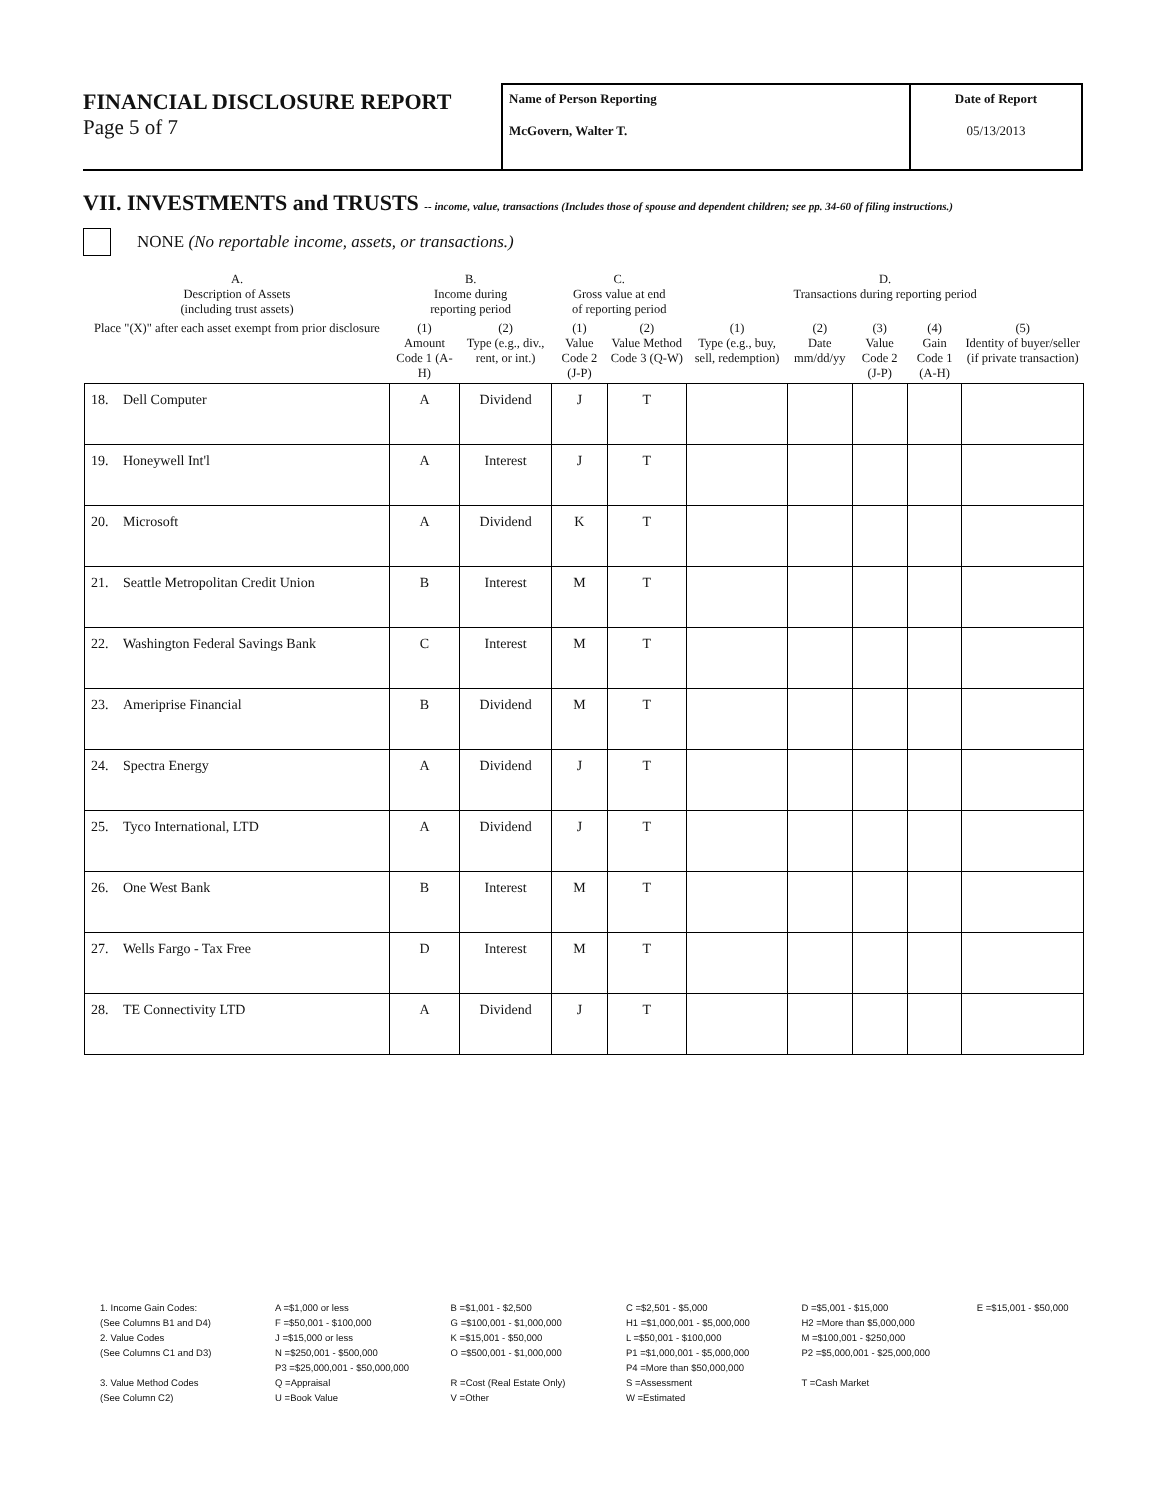FINANCIAL DISCLOSURE REPORT
Page 5 of 7
Name of Person Reporting
McGovern, Walter T.
Date of Report
05/13/2013
VII. INVESTMENTS and TRUSTS -- income, value, transactions (Includes those of spouse and dependent children; see pp. 34-60 of filing instructions.)
NONE (No reportable income, assets, or transactions.)
| A. Description of Assets (including trust assets) | | B. Income during reporting period | | C. Gross value at end of reporting period | | D. Transactions during reporting period | | | | |
| --- | --- | --- | --- | --- | --- | --- | --- | --- | --- | --- |
| Place "(X)" after each asset exempt from prior disclosure | | (1) Amount Code 1 (A-H) | (2) Type (e.g., div., rent, or int.) | (1) Value Code 2 (J-P) | (2) Value Method Code 3 (Q-W) | (1) Type (e.g., buy, sell, redemption) | (2) Date mm/dd/yy | (3) Value Code 2 (J-P) | (4) Gain Code 1 (A-H) | (5) Identity of buyer/seller (if private transaction) |
| 18. | Dell Computer | A | Dividend | J | T | | | | | |
| 19. | Honeywell Int'l | A | Interest | J | T | | | | | |
| 20. | Microsoft | A | Dividend | K | T | | | | | |
| 21. | Seattle Metropolitan Credit Union | B | Interest | M | T | | | | | |
| 22. | Washington Federal Savings Bank | C | Interest | M | T | | | | | |
| 23. | Ameriprise Financial | B | Dividend | M | T | | | | | |
| 24. | Spectra Energy | A | Dividend | J | T | | | | | |
| 25. | Tyco International, LTD | A | Dividend | J | T | | | | | |
| 26. | One West Bank | B | Interest | M | T | | | | | |
| 27. | Wells Fargo - Tax Free | D | Interest | M | T | | | | | |
| 28. | TE Connectivity LTD | A | Dividend | J | T | | | | | |
| 1. Income Gain Codes: | A =$1,000 or less | B =$1,001 - $2,500 | C =$2,501 - $5,000 | D =$5,001 - $15,000 | E =$15,001 - $50,000 |
| (See Columns B1 and D4) | F =$50,001 - $100,000 | G =$100,001 - $1,000,000 | H1 =$1,000,001 - $5,000,000 | H2 =More than $5,000,000 | |
| 2. Value Codes | J =$15,000 or less | K =$15,001 - $50,000 | L =$50,001 - $100,000 | M =$100,001 - $250,000 | |
| (See Columns C1 and D3) | N =$250,001 - $500,000 | O =$500,001 - $1,000,000 | P1 =$1,000,001 - $5,000,000 | P2 =$5,000,001 - $25,000,000 | |
| | P3 =$25,000,001 - $50,000,000 | | P4 =More than $50,000,000 | | |
| 3. Value Method Codes | Q =Appraisal | R =Cost (Real Estate Only) | S =Assessment | T =Cash Market | |
| (See Column C2) | U =Book Value | V =Other | W =Estimated | | |